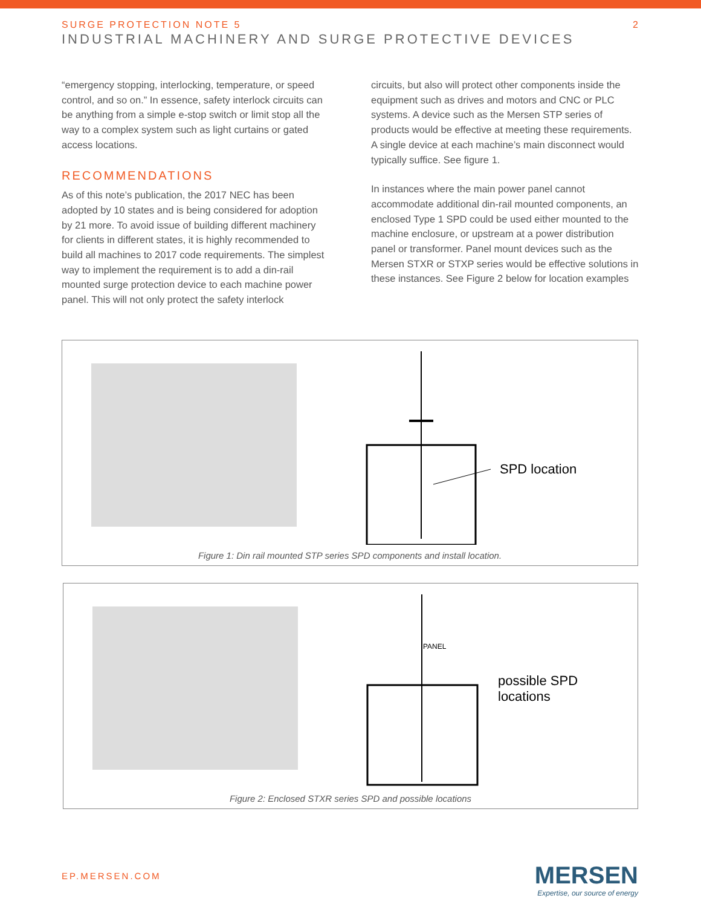SURGE PROTECTION NOTE 5
INDUSTRIAL MACHINERY AND SURGE PROTECTIVE DEVICES
2
“emergency stopping, interlocking, temperature, or speed control, and so on.” In essence, safety interlock circuits can be anything from a simple e-stop switch or limit stop all the way to a complex system such as light curtains or gated access locations.
RECOMMENDATIONS
As of this note’s publication, the 2017 NEC has been adopted by 10 states and is being considered for adoption by 21 more. To avoid issue of building different machinery for clients in different states, it is highly recommended to build all machines to 2017 code requirements. The simplest way to implement the requirement is to add a din-rail mounted surge protection device to each machine power panel. This will not only protect the safety interlock
circuits, but also will protect other components inside the equipment such as drives and motors and CNC or PLC systems. A device such as the Mersen STP series of products would be effective at meeting these requirements. A single device at each machine’s main disconnect would typically suffice. See figure 1.
In instances where the main power panel cannot accommodate additional din-rail mounted components, an enclosed Type 1 SPD could be used either mounted to the machine enclosure, or upstream at a power distribution panel or transformer. Panel mount devices such as the Mersen STXR or STXP series would be effective solutions in these instances. See Figure 2 below for location examples
SPD location
Figure 1: Din rail mounted STP series SPD components and install location.
PANEL
possible SPD
locations
Figure 2: Enclosed STXR series SPD and possible locations
EP.MERSEN.COM
MERSEN
Expertise, our source of energy